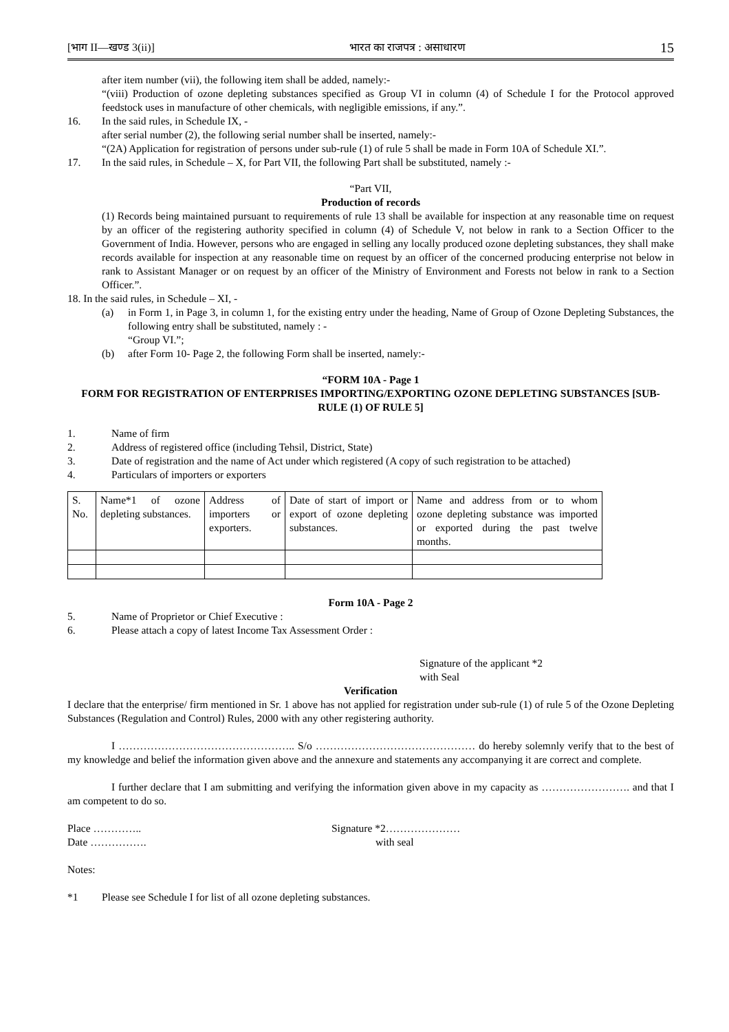[भाग II—खण्ड 3(ii)] भारत का राजपत्र : असाधारण 15
after item number (vii), the following item shall be added, namely:-
“(viii) Production of ozone depleting substances specified as Group VI in column (4) of Schedule I for the Protocol approved feedstock uses in manufacture of other chemicals, with negligible emissions, if any.”.
16. In the said rules, in Schedule IX, -
after serial number (2), the following serial number shall be inserted, namely:-
“(2A) Application for registration of persons under sub-rule (1) of rule 5 shall be made in Form 10A of Schedule XI.”.
17. In the said rules, in Schedule – X, for Part VII, the following Part shall be substituted, namely :-
“Part VII,
Production of records
(1) Records being maintained pursuant to requirements of rule 13 shall be available for inspection at any reasonable time on request by an officer of the registering authority specified in column (4) of Schedule V, not below in rank to a Section Officer to the Government of India. However, persons who are engaged in selling any locally produced ozone depleting substances, they shall make records available for inspection at any reasonable time on request by an officer of the concerned producing enterprise not below in rank to Assistant Manager or on request by an officer of the Ministry of Environment and Forests not below in rank to a Section Officer.”.
18. In the said rules, in Schedule – XI, -
(a) in Form 1, in Page 3, in column 1, for the existing entry under the heading, Name of Group of Ozone Depleting Substances, the following entry shall be substituted, namely : -
“Group VI.”;
(b) after Form 10- Page 2, the following Form shall be inserted, namely:-
“FORM 10A - Page 1
FORM FOR REGISTRATION OF ENTERPRISES IMPORTING/EXPORTING OZONE DEPLETING SUBSTANCES [SUB-RULE (1) OF RULE 5]
1. Name of firm
2. Address of registered office (including Tehsil, District, State)
3. Date of registration and the name of Act under which registered (A copy of such registration to be attached)
4. Particulars of importers or exporters
| S. No. | Name*1 of ozone depleting substances. | Address of importers or exporters. | Date of start of import or export of ozone depleting substances. | Name and address from or to whom ozone depleting substance was imported or exported during the past twelve months. |
Form 10A - Page 2
5. Name of Proprietor or Chief Executive :
6. Please attach a copy of latest Income Tax Assessment Order :
Signature of the applicant *2
with Seal
Verification
I declare that the enterprise/ firm mentioned in Sr. 1 above has not applied for registration under sub-rule (1) of rule 5 of the Ozone Depleting Substances (Regulation and Control) Rules, 2000 with any other registering authority.
I ………………………………………….. S/o ……………………………………… do hereby solemnly verify that to the best of my knowledge and belief the information given above and the annexure and statements any accompanying it are correct and complete.
I further declare that I am submitting and verifying the information given above in my capacity as ……………………. and that I am competent to do so.
Place …………..
Date ……………. Signature *2…………………
with seal
Notes:
*1 Please see Schedule I for list of all ozone depleting substances.